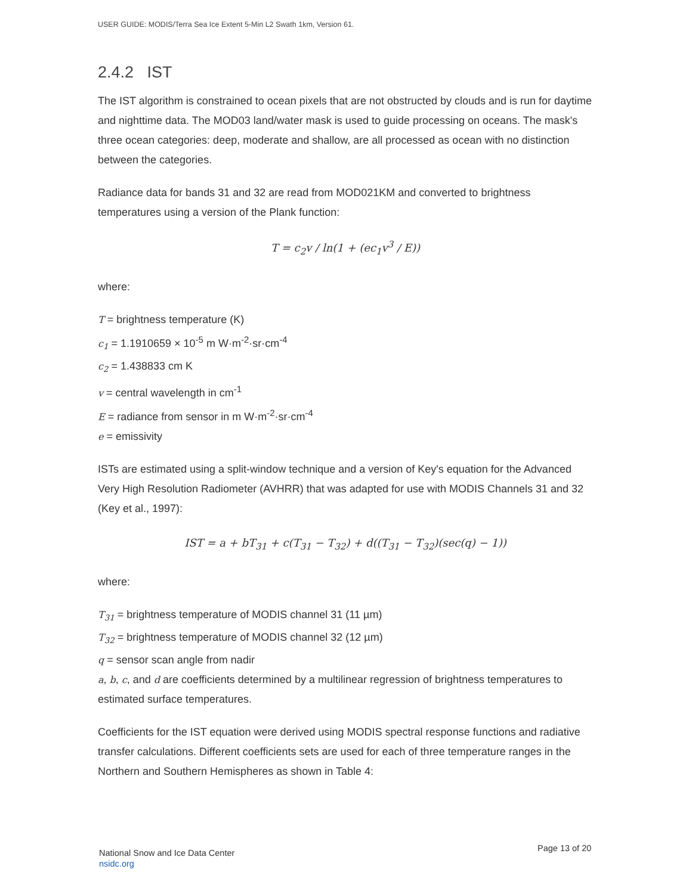USER GUIDE: MODIS/Terra Sea Ice Extent 5-Min L2 Swath 1km, Version 61.
2.4.2 IST
The IST algorithm is constrained to ocean pixels that are not obstructed by clouds and is run for daytime and nighttime data. The MOD03 land/water mask is used to guide processing on oceans. The mask's three ocean categories: deep, moderate and shallow, are all processed as ocean with no distinction between the categories.
Radiance data for bands 31 and 32 are read from MOD021KM and converted to brightness temperatures using a version of the Plank function:
T = c<sub>2</sub>v / ln(1 + (ec<sub>1</sub>v<sup>3</sup> / E))
where:
T = brightness temperature (K)
c<sub>1</sub> = 1.1910659 × 10<sup>-5</sup> m W·m<sup>-2</sup>·sr·cm<sup>-4</sup>
c<sub>2</sub> = 1.438833 cm K
v = central wavelength in cm<sup>-1</sup>
E = radiance from sensor in m W·m<sup>-2</sup>·sr·cm<sup>-4</sup>
e = emissivity
ISTs are estimated using a split-window technique and a version of Key's equation for the Advanced Very High Resolution Radiometer (AVHRR) that was adapted for use with MODIS Channels 31 and 32 (Key et al., 1997):
IST = a + bT<sub>31</sub> + c(T<sub>31</sub> − T<sub>32</sub>) + d((T<sub>31</sub> − T<sub>32</sub>)(sec(q) − 1))
where:
T<sub>31</sub> = brightness temperature of MODIS channel 31 (11 µm)
T<sub>32</sub> = brightness temperature of MODIS channel 32 (12 µm)
q = sensor scan angle from nadir
a, b, c, and d are coefficients determined by a multilinear regression of brightness temperatures to estimated surface temperatures.
Coefficients for the IST equation were derived using MODIS spectral response functions and radiative transfer calculations. Different coefficients sets are used for each of three temperature ranges in the Northern and Southern Hemispheres as shown in Table 4:
National Snow and Ice Data Center
nsidc.org
Page 13 of 20